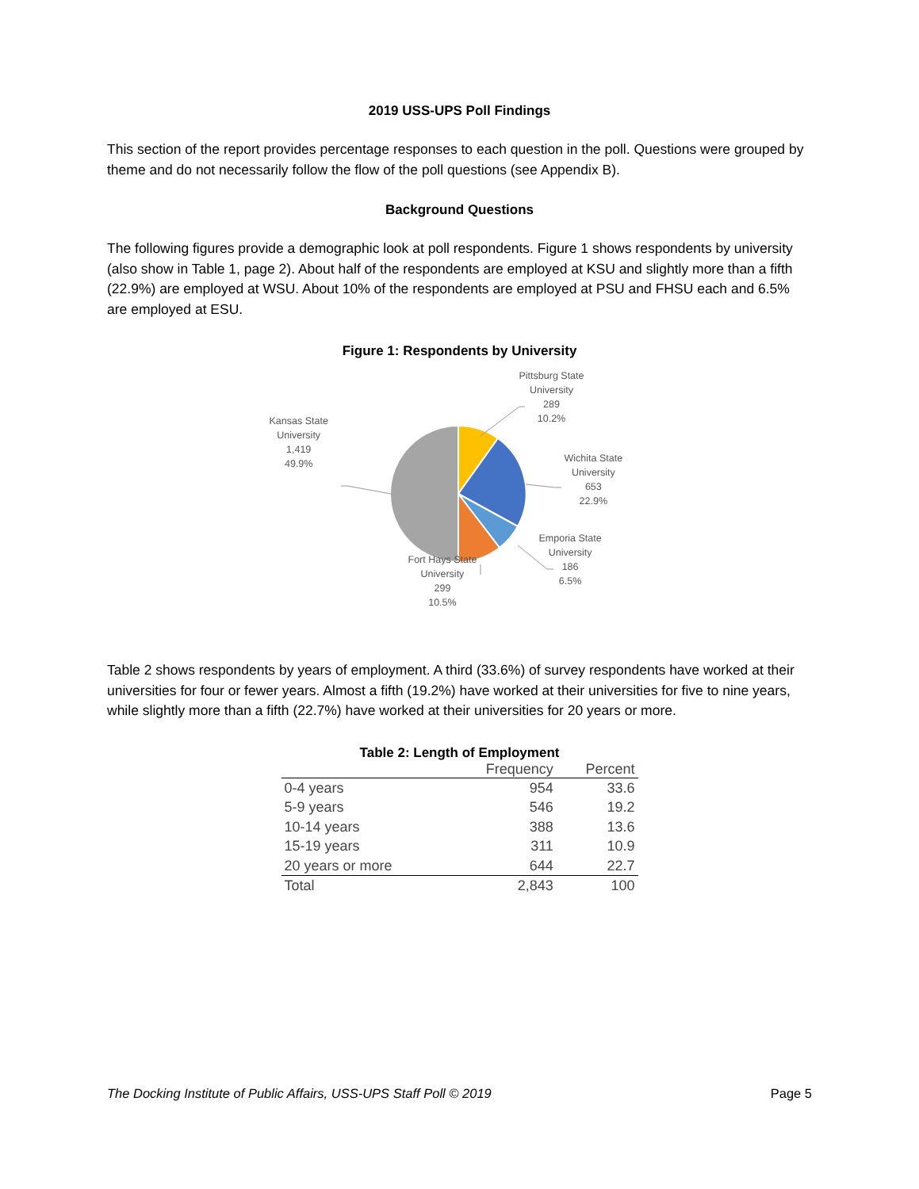2019 USS-UPS Poll Findings
This section of the report provides percentage responses to each question in the poll. Questions were grouped by theme and do not necessarily follow the flow of the poll questions (see Appendix B).
Background Questions
The following figures provide a demographic look at poll respondents. Figure 1 shows respondents by university (also show in Table 1, page 2). About half of the respondents are employed at KSU and slightly more than a fifth (22.9%) are employed at WSU. About 10% of the respondents are employed at PSU and FHSU each and 6.5% are employed at ESU.
Figure 1: Respondents by University
Pittsburg State
University
289
10.2%
Wichita State
University
653
22.9%
Emporia State
University
186
6.5%
Fort Hays State
University
299
10.5%
Kansas State
University
1,419
49.9%
Table 2 shows respondents by years of employment. A third (33.6%) of survey respondents have worked at their universities for four or fewer years. Almost a fifth (19.2%) have worked at their universities for five to nine years, while slightly more than a fifth (22.7%) have worked at their universities for 20 years or more.
Table 2: Length of Employment
| | Frequency | Percent |
| --- | --- | --- |
| 0-4 years | 954 | 33.6 |
| 5-9 years | 546 | 19.2 |
| 10-14 years | 388 | 13.6 |
| 15-19 years | 311 | 10.9 |
| 20 years or more | 644 | 22.7 |
| Total | 2,843 | 100 |
The Docking Institute of Public Affairs, USS-UPS Staff Poll © 2019 Page 5